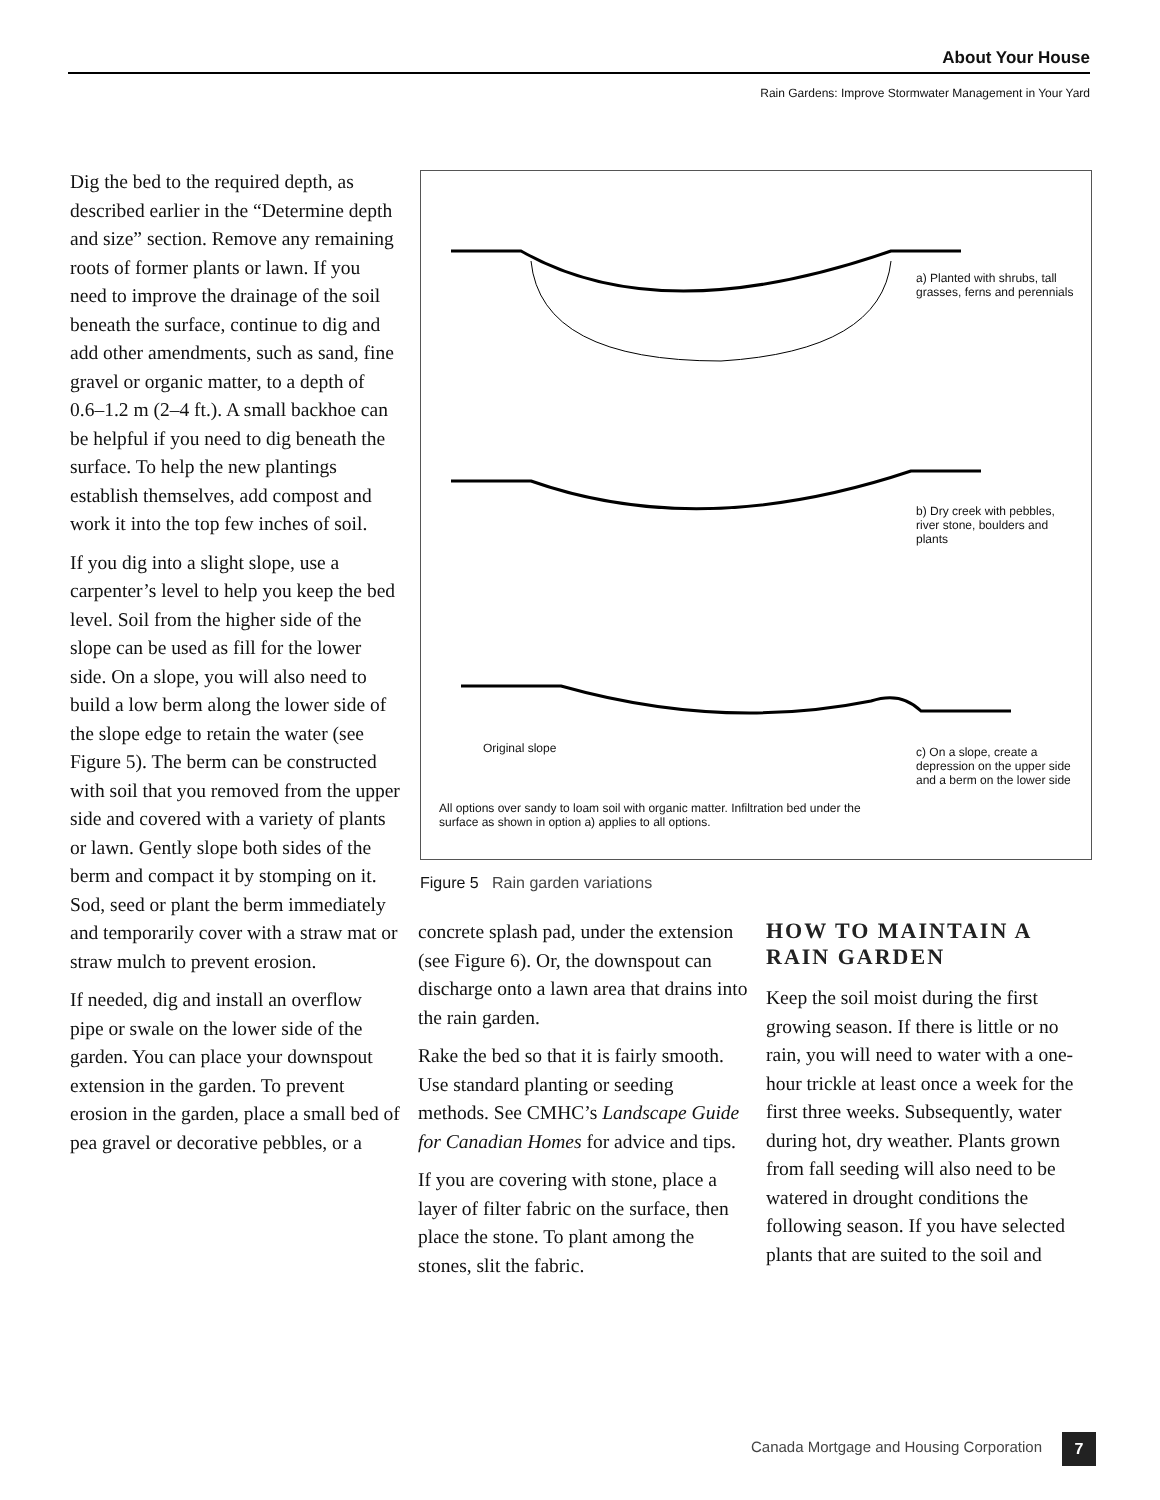About Your House
Rain Gardens: Improve Stormwater Management in Your Yard
Dig the bed to the required depth, as described earlier in the “Determine depth and size” section. Remove any remaining roots of former plants or lawn. If you need to improve the drainage of the soil beneath the surface, continue to dig and add other amendments, such as sand, fine gravel or organic matter, to a depth of 0.6–1.2 m (2–4 ft.). A small backhoe can be helpful if you need to dig beneath the surface. To help the new plantings establish themselves, add compost and work it into the top few inches of soil.
If you dig into a slight slope, use a carpenter’s level to help you keep the bed level. Soil from the higher side of the slope can be used as fill for the lower side. On a slope, you will also need to build a low berm along the lower side of the slope edge to retain the water (see Figure 5). The berm can be constructed with soil that you removed from the upper side and covered with a variety of plants or lawn. Gently slope both sides of the berm and compact it by stomping on it. Sod, seed or plant the berm immediately and temporarily cover with a straw mat or straw mulch to prevent erosion.
If needed, dig and install an overflow pipe or swale on the lower side of the garden. You can place your downspout extension in the garden. To prevent erosion in the garden, place a small bed of pea gravel or decorative pebbles, or a
a) Planted with shrubs, tall grasses, ferns and perennials
b) Dry creek with pebbles, river stone, boulders and plants
Original slope
c) On a slope, create a depression on the upper side and a berm on the lower side
All options over sandy to loam soil with organic matter. Infiltration bed under the surface as shown in option a) applies to all options.
Figure 5 Rain garden variations
concrete splash pad, under the extension (see Figure 6). Or, the downspout can discharge onto a lawn area that drains into the rain garden.
Rake the bed so that it is fairly smooth. Use standard planting or seeding methods. See CMHC’s Landscape Guide for Canadian Homes for advice and tips.
If you are covering with stone, place a layer of filter fabric on the surface, then place the stone. To plant among the stones, slit the fabric.
HOW TO MAINTAIN A RAIN GARDEN
Keep the soil moist during the first growing season. If there is little or no rain, you will need to water with a one-hour trickle at least once a week for the first three weeks. Subsequently, water during hot, dry weather. Plants grown from fall seeding will also need to be watered in drought conditions the following season. If you have selected plants that are suited to the soil and
Canada Mortgage and Housing Corporation
7